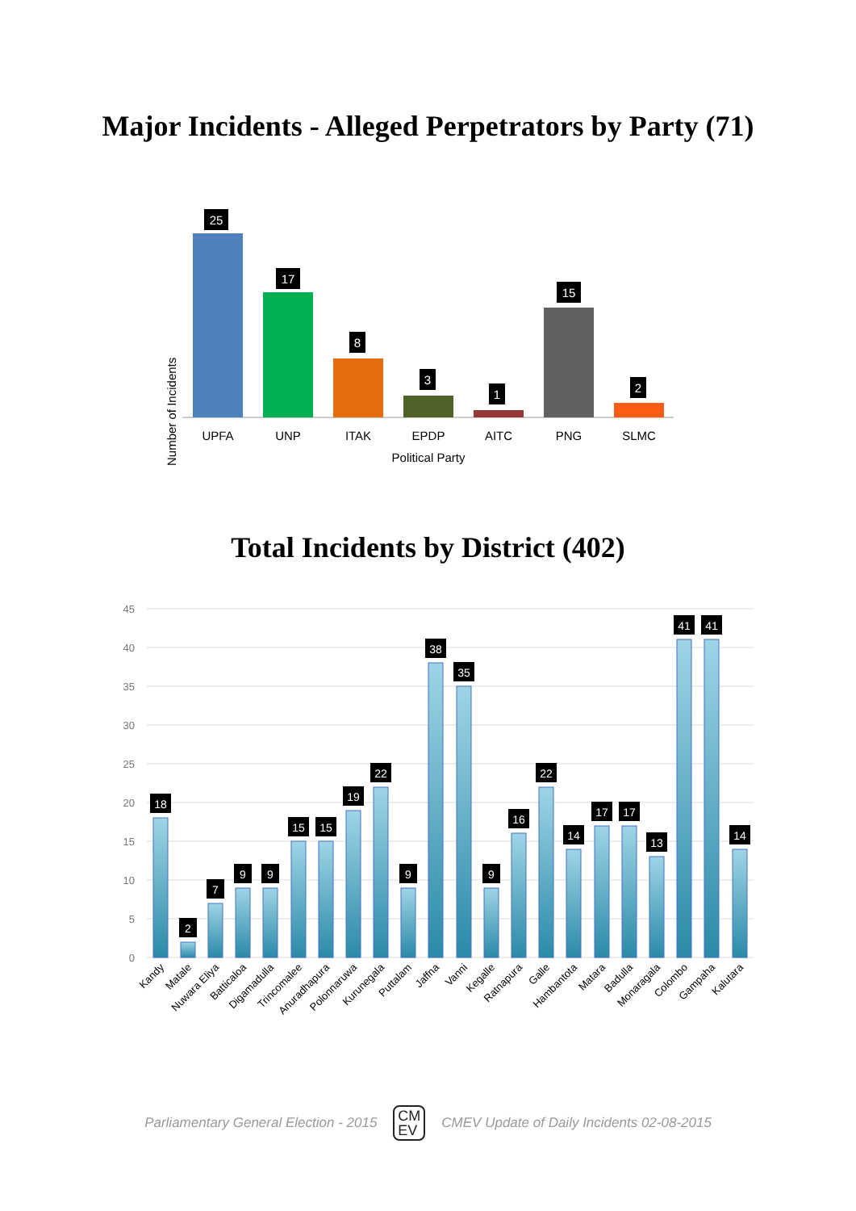Major Incidents - Alleged Perpetrators by Party (71)
Number of Incidents
25
UPFA
17
UNP
8
ITAK
3
EPDP
1
AITC
15
PNG
2
SLMC
Political Party
Total Incidents by District (402)
45
40
35
30
25
20
15
10
5
0
18
2
7
9
9
15
15
19
22
9
38
35
9
16
22
14
17
17
13
41
41
14
Kandy
Matale
Nuwara Eliya
Batticaloa
Digamadulla
Trincomalee
Anuradhapura
Polonnaruwa
Kurunegala
Puttalam
Jaffna
Vanni
Kegalle
Ratnapura
Galle
Hambantota
Matara
Badulla
Monaragala
Colombo
Gampaha
Kalutara
Parliamentary General Election - 2015 CM
EV CMEV Update of Daily Incidents 02-08-2015